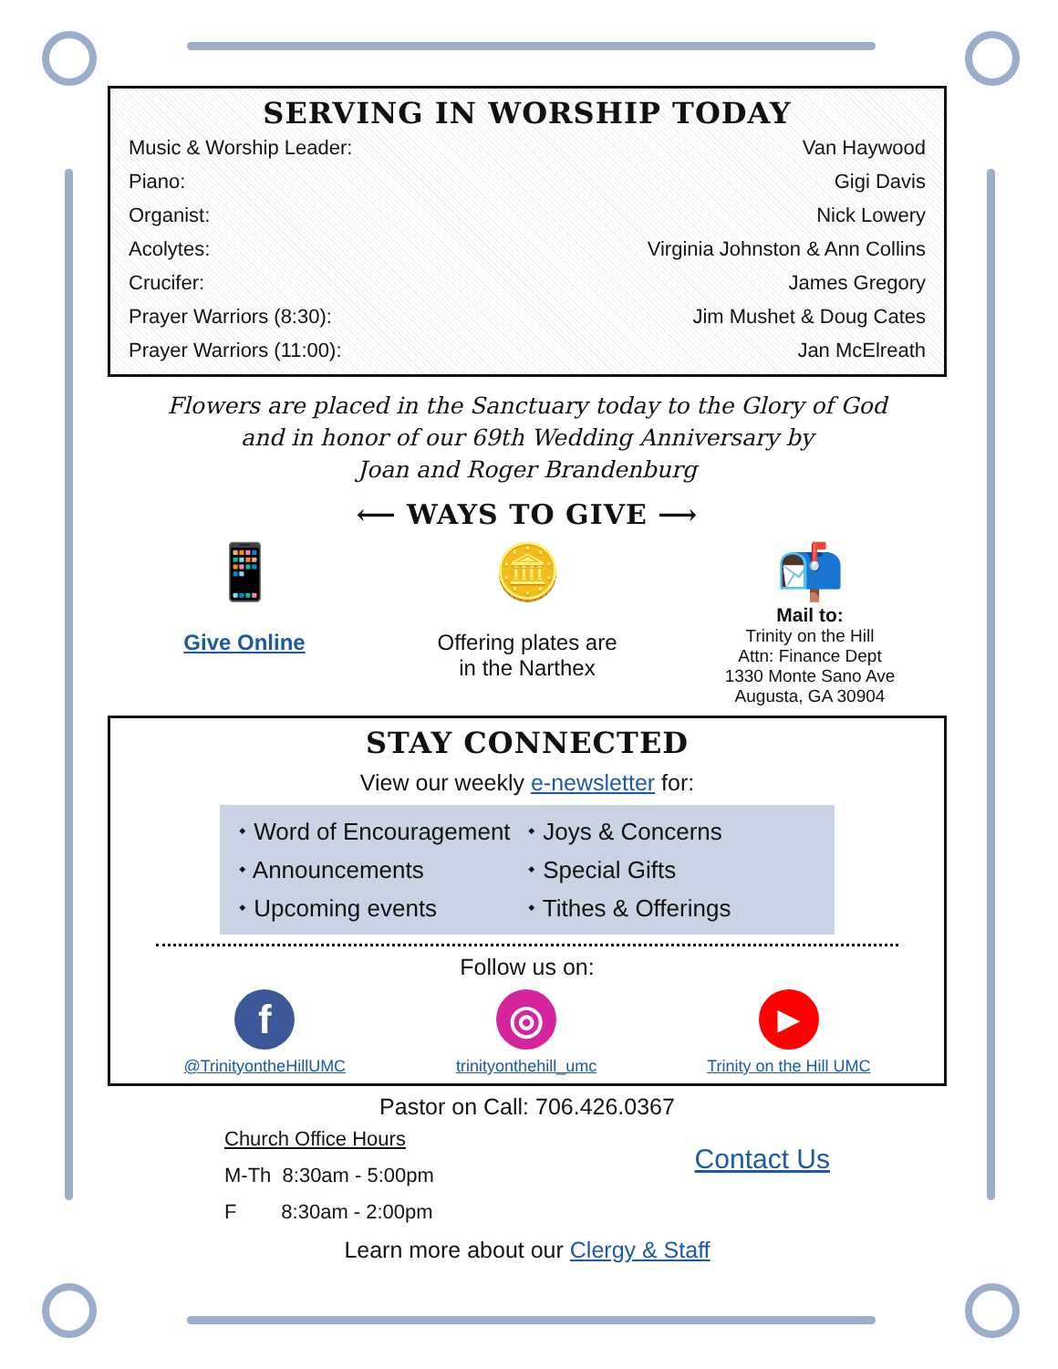SERVING IN WORSHIP TODAY
Music & Worship Leader: Van Haywood
Piano: Gigi Davis
Organist: Nick Lowery
Acolytes: Virginia Johnston & Ann Collins
Crucifer: James Gregory
Prayer Warriors (8:30): Jim Mushet & Doug Cates
Prayer Warriors (11:00): Jan McElreath
Flowers are placed in the Sanctuary today to the Glory of God
and in honor of our 69th Wedding Anniversary by
Joan and Roger Brandenburg
⟵ WAYS TO GIVE ⟶
📱
Give Online
🪙
Offering plates are
in the Narthex
📬
Mail to:
Trinity on the Hill
Attn: Finance Dept
1330 Monte Sano Ave
Augusta, GA 30904
STAY CONNECTED
View our weekly e-newsletter for:
⬩ Word of Encouragement ⬩ Joys & Concerns ⬩ Announcements ⬩ Special Gifts ⬩ Upcoming events ⬩ Tithes & Offerings
Follow us on:
f
@TrinityontheHillUMC
◎
trinityonthehill_umc
▶
Trinity on the Hill UMC
Pastor on Call: 706.426.0367
Church Office Hours
M-Th 8:30am - 5:00pm
F 8:30am - 2:00pm
Contact Us
Learn more about our Clergy & Staff